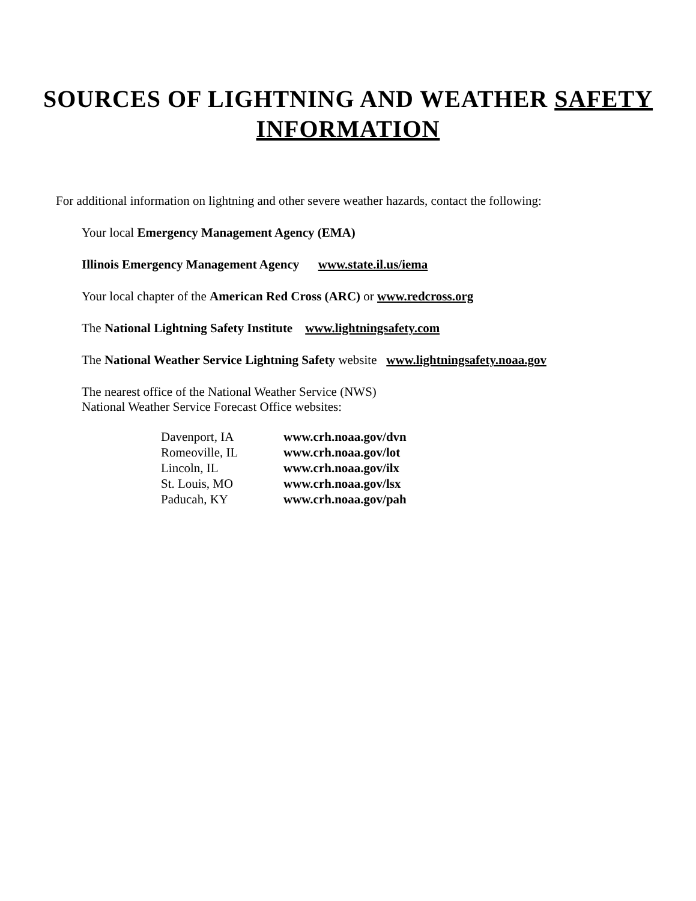SOURCES OF LIGHTNING AND WEATHER SAFETY
INFORMATION
For additional information on lightning and other severe weather hazards, contact the following:
Your local Emergency Management Agency (EMA)
Illinois Emergency Management Agency www.state.il.us/iema
Your local chapter of the American Red Cross (ARC) or www.redcross.org
The National Lightning Safety Institute www.lightningsafety.com
The National Weather Service Lightning Safety website www.lightningsafety.noaa.gov
The nearest office of the National Weather Service (NWS)
National Weather Service Forecast Office websites:
| Davenport, IA | www.crh.noaa.gov/dvn |
| Romeoville, IL | www.crh.noaa.gov/lot |
| Lincoln, IL | www.crh.noaa.gov/ilx |
| St. Louis, MO | www.crh.noaa.gov/lsx |
| Paducah, KY | www.crh.noaa.gov/pah |